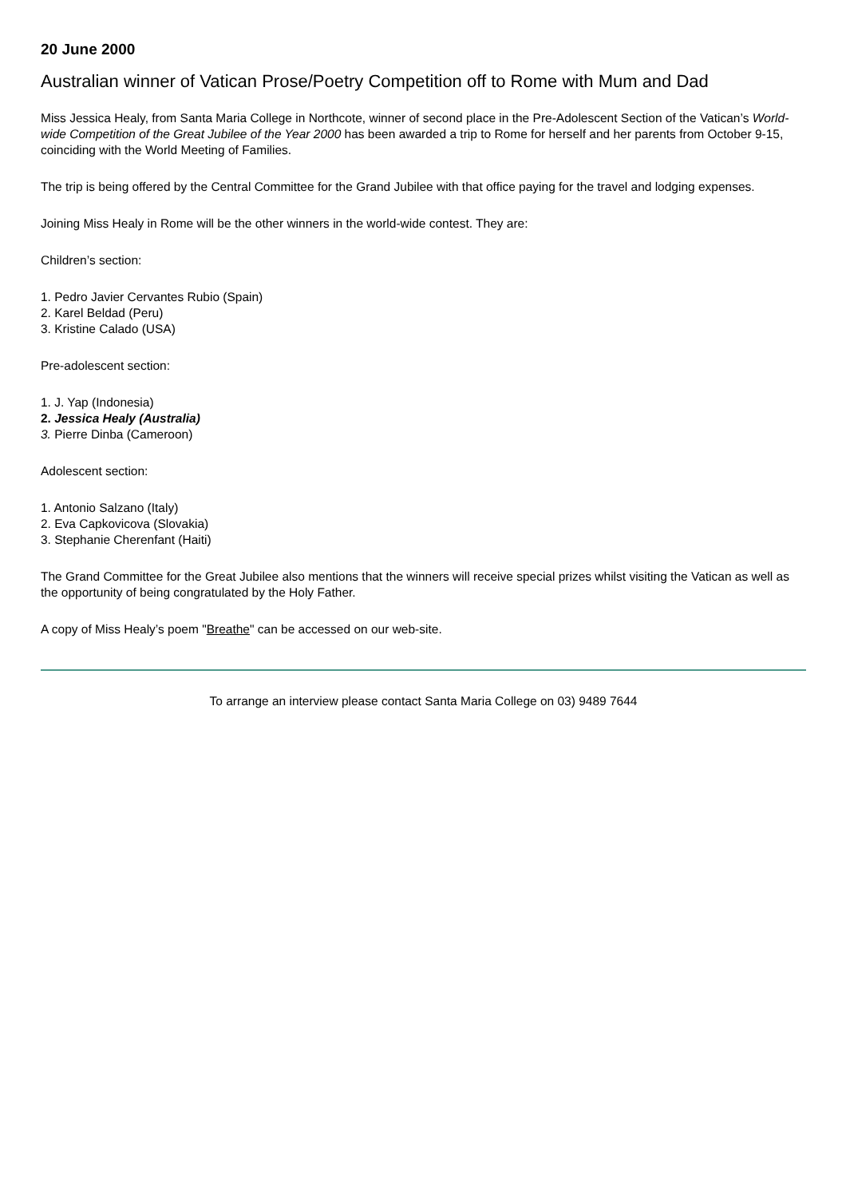20 June 2000
Australian winner of Vatican Prose/Poetry Competition off to Rome with Mum and Dad
Miss Jessica Healy, from Santa Maria College in Northcote, winner of second place in the Pre-Adolescent Section of the Vatican’s World-wide Competition of the Great Jubilee of the Year 2000 has been awarded a trip to Rome for herself and her parents from October 9-15, coinciding with the World Meeting of Families.
The trip is being offered by the Central Committee for the Grand Jubilee with that office paying for the travel and lodging expenses.
Joining Miss Healy in Rome will be the other winners in the world-wide contest. They are:
Children’s section:
1. Pedro Javier Cervantes Rubio (Spain)
2. Karel Beldad (Peru)
3. Kristine Calado (USA)
Pre-adolescent section:
1. J. Yap (Indonesia)
2. Jessica Healy (Australia)
3. Pierre Dinba (Cameroon)
Adolescent section:
1. Antonio Salzano (Italy)
2. Eva Capkovicova (Slovakia)
3. Stephanie Cherenfant (Haiti)
The Grand Committee for the Great Jubilee also mentions that the winners will receive special prizes whilst visiting the Vatican as well as the opportunity of being congratulated by the Holy Father.
A copy of Miss Healy’s poem "Breathe" can be accessed on our web-site.
To arrange an interview please contact Santa Maria College on 03) 9489 7644